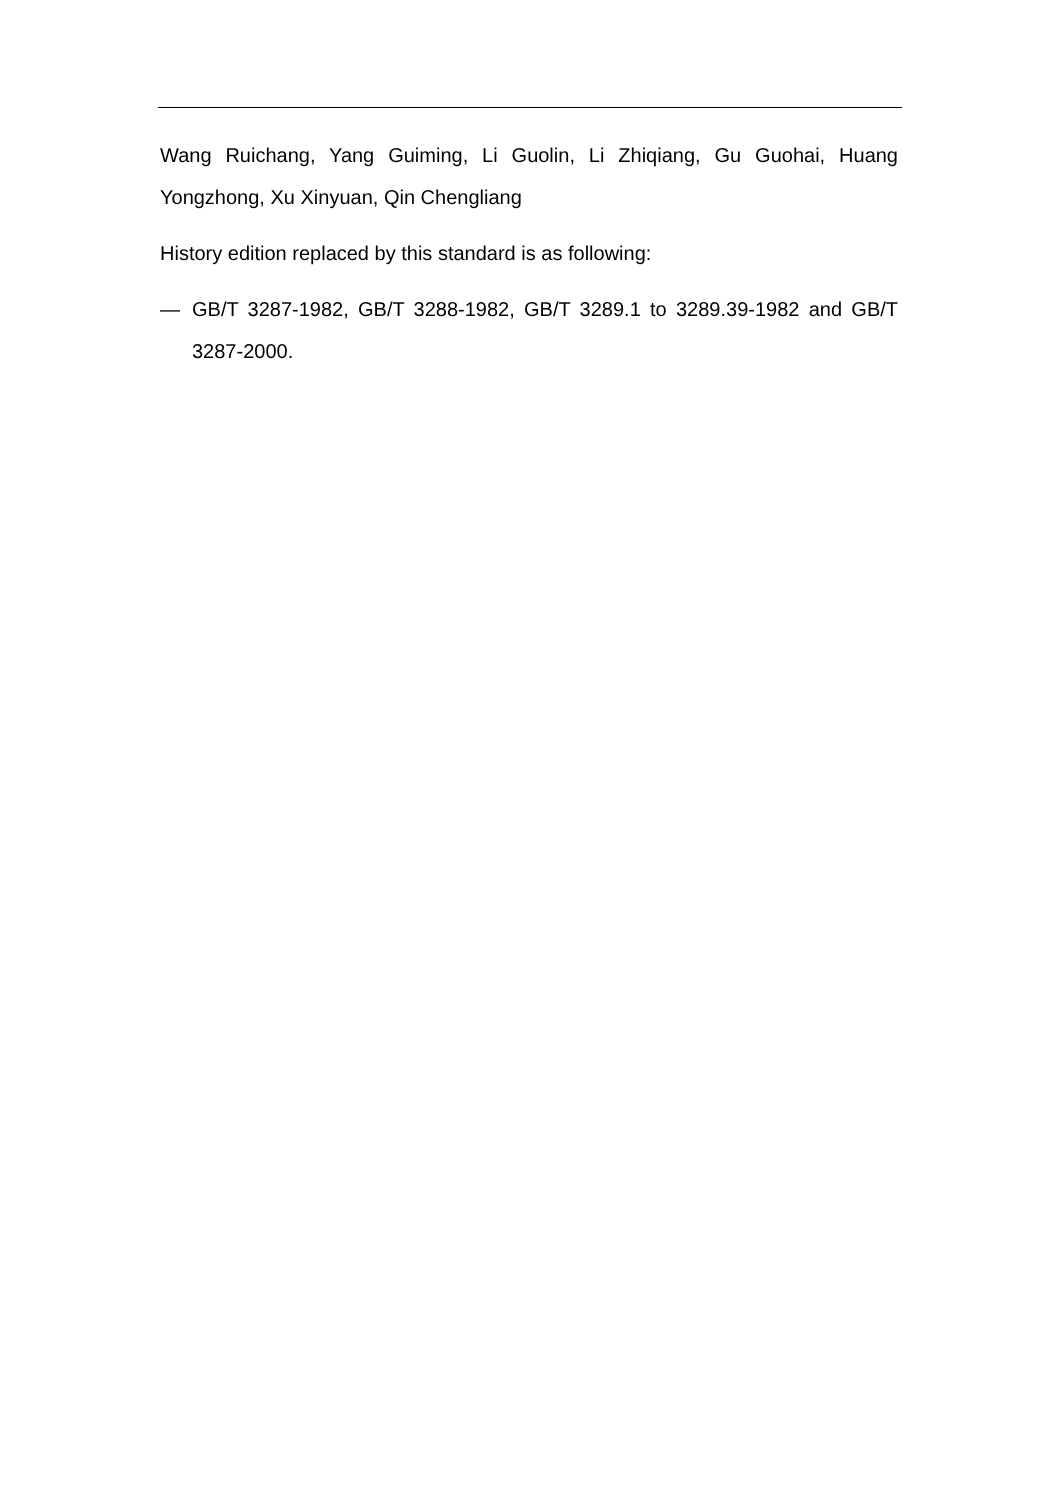Wang Ruichang, Yang Guiming, Li Guolin, Li Zhiqiang, Gu Guohai, Huang Yongzhong, Xu Xinyuan, Qin Chengliang
History edition replaced by this standard is as following:
— GB/T 3287-1982, GB/T 3288-1982, GB/T 3289.1 to 3289.39-1982 and GB/T 3287-2000.